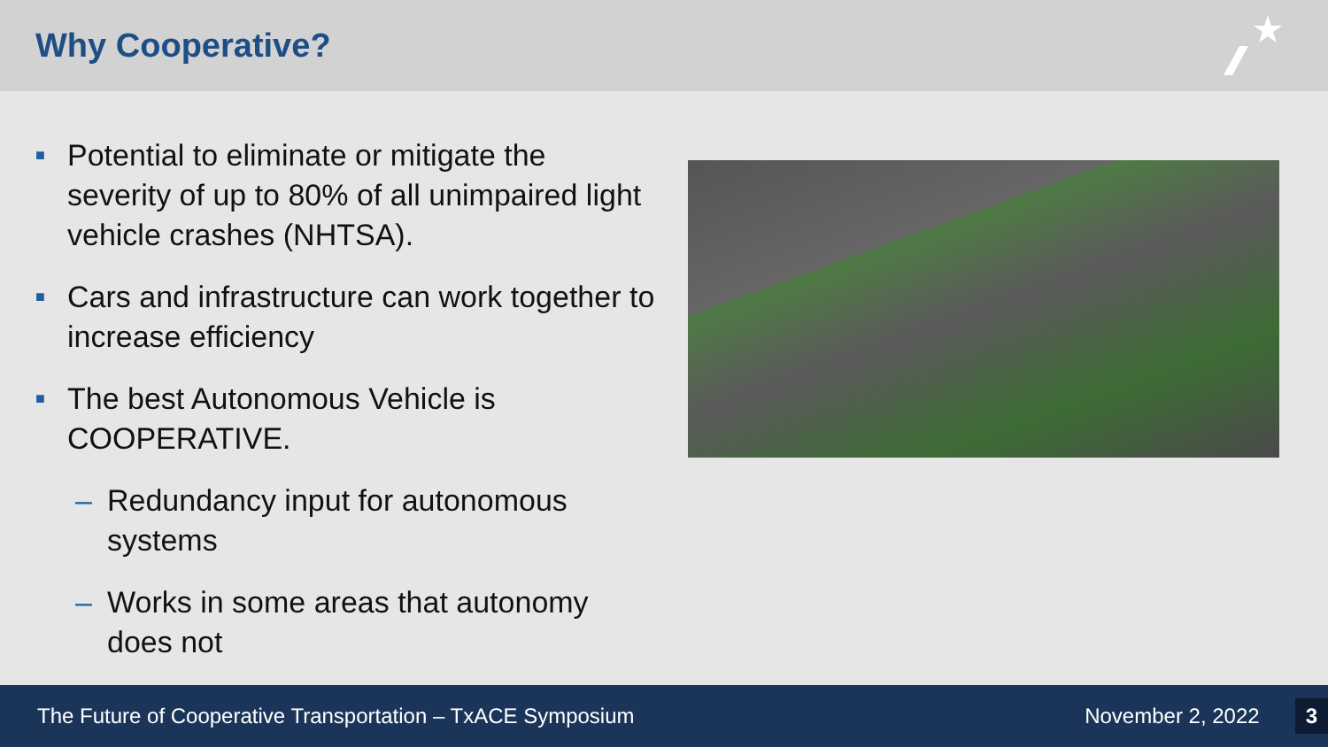Why Cooperative?
■ Potential to eliminate or mitigate the severity of up to 80% of all unimpaired light vehicle crashes (NHTSA).
■ Cars and infrastructure can work together to increase efficiency
■ The best Autonomous Vehicle is COOPERATIVE.
– Redundancy input for autonomous systems
– Works in some areas that autonomy does not
The Future of Cooperative Transportation – TxACE Symposium November 2, 2022 3